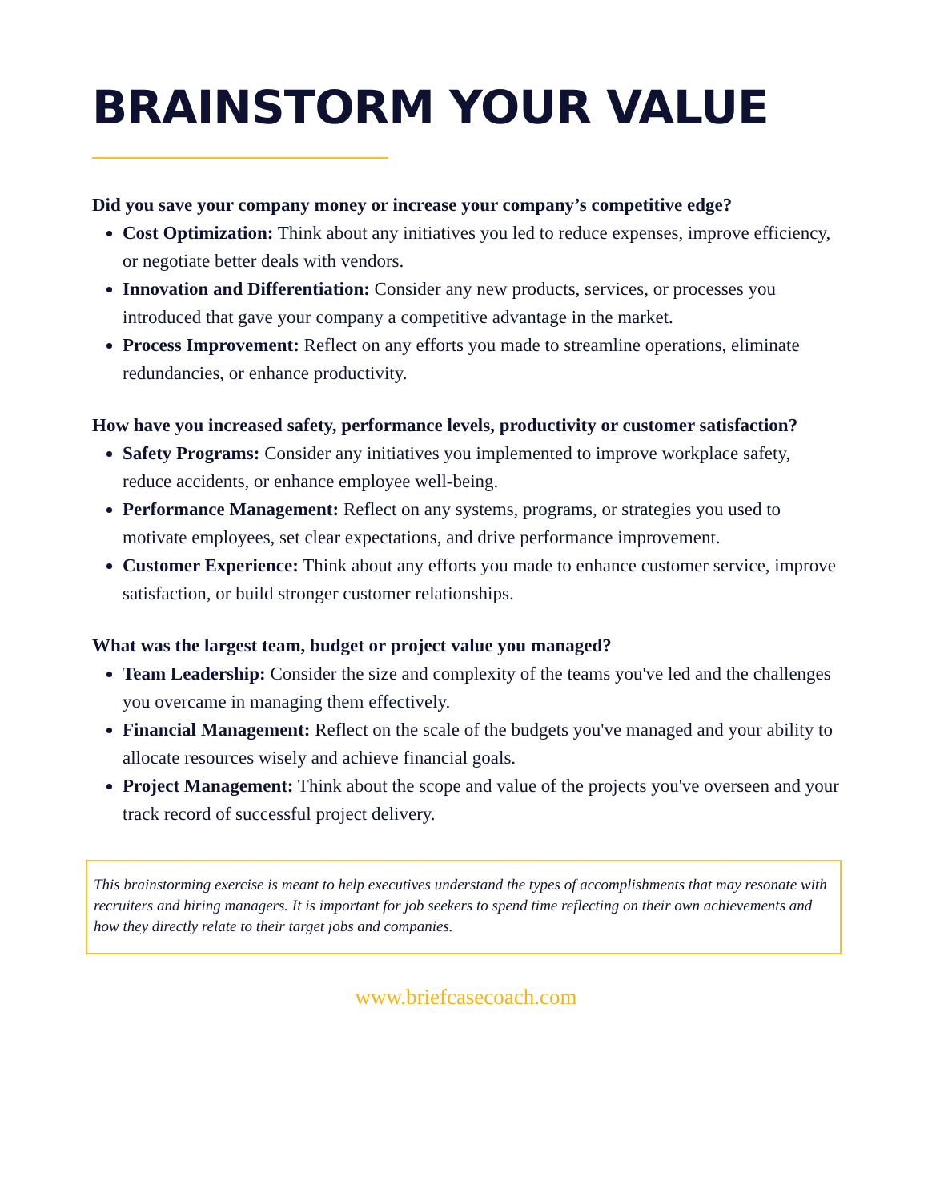BRAINSTORM YOUR VALUE
Did you save your company money or increase your company’s competitive edge?
Cost Optimization: Think about any initiatives you led to reduce expenses, improve efficiency, or negotiate better deals with vendors.
Innovation and Differentiation: Consider any new products, services, or processes you introduced that gave your company a competitive advantage in the market.
Process Improvement: Reflect on any efforts you made to streamline operations, eliminate redundancies, or enhance productivity.
How have you increased safety, performance levels, productivity or customer satisfaction?
Safety Programs: Consider any initiatives you implemented to improve workplace safety, reduce accidents, or enhance employee well-being.
Performance Management: Reflect on any systems, programs, or strategies you used to motivate employees, set clear expectations, and drive performance improvement.
Customer Experience: Think about any efforts you made to enhance customer service, improve satisfaction, or build stronger customer relationships.
What was the largest team, budget or project value you managed?
Team Leadership: Consider the size and complexity of the teams you've led and the challenges you overcame in managing them effectively.
Financial Management: Reflect on the scale of the budgets you've managed and your ability to allocate resources wisely and achieve financial goals.
Project Management: Think about the scope and value of the projects you've overseen and your track record of successful project delivery.
This brainstorming exercise is meant to help executives understand the types of accomplishments that may resonate with recruiters and hiring managers. It is important for job seekers to spend time reflecting on their own achievements and how they directly relate to their target jobs and companies.
www.briefcasecoach.com